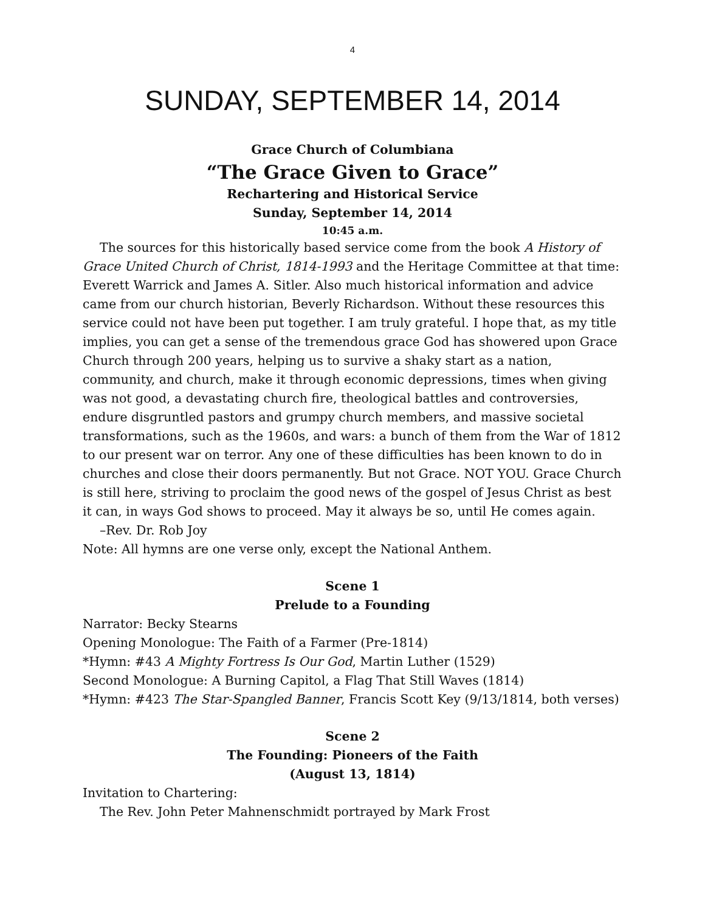4
SUNDAY, SEPTEMBER 14, 2014
Grace Church of Columbiana
“The Grace Given to Grace”
Rechartering and Historical Service
Sunday, September 14, 2014
10:45 a.m.
The sources for this historically based service come from the book A History of Grace United Church of Christ, 1814-1993 and the Heritage Committee at that time: Everett Warrick and James A. Sitler. Also much historical information and advice came from our church historian, Beverly Richardson. Without these resources this service could not have been put together. I am truly grateful. I hope that, as my title implies, you can get a sense of the tremendous grace God has showered upon Grace Church through 200 years, helping us to survive a shaky start as a nation, community, and church, make it through economic depressions, times when giving was not good, a devastating church fire, theological battles and controversies, endure disgruntled pastors and grumpy church members, and massive societal transformations, such as the 1960s, and wars: a bunch of them from the War of 1812 to our present war on terror. Any one of these difficulties has been known to do in churches and close their doors permanently. But not Grace. NOT YOU. Grace Church is still here, striving to proclaim the good news of the gospel of Jesus Christ as best it can, in ways God shows to proceed. May it always be so, until He comes again.
–Rev. Dr. Rob Joy
Note: All hymns are one verse only, except the National Anthem.
Scene 1
Prelude to a Founding
Narrator: Becky Stearns
Opening Monologue: The Faith of a Farmer (Pre-1814)
*Hymn: #43 A Mighty Fortress Is Our God, Martin Luther (1529)
Second Monologue: A Burning Capitol, a Flag That Still Waves (1814)
*Hymn: #423 The Star-Spangled Banner, Francis Scott Key (9/13/1814, both verses)
Scene 2
The Founding: Pioneers of the Faith
(August 13, 1814)
Invitation to Chartering:
The Rev. John Peter Mahnenschmidt portrayed by Mark Frost